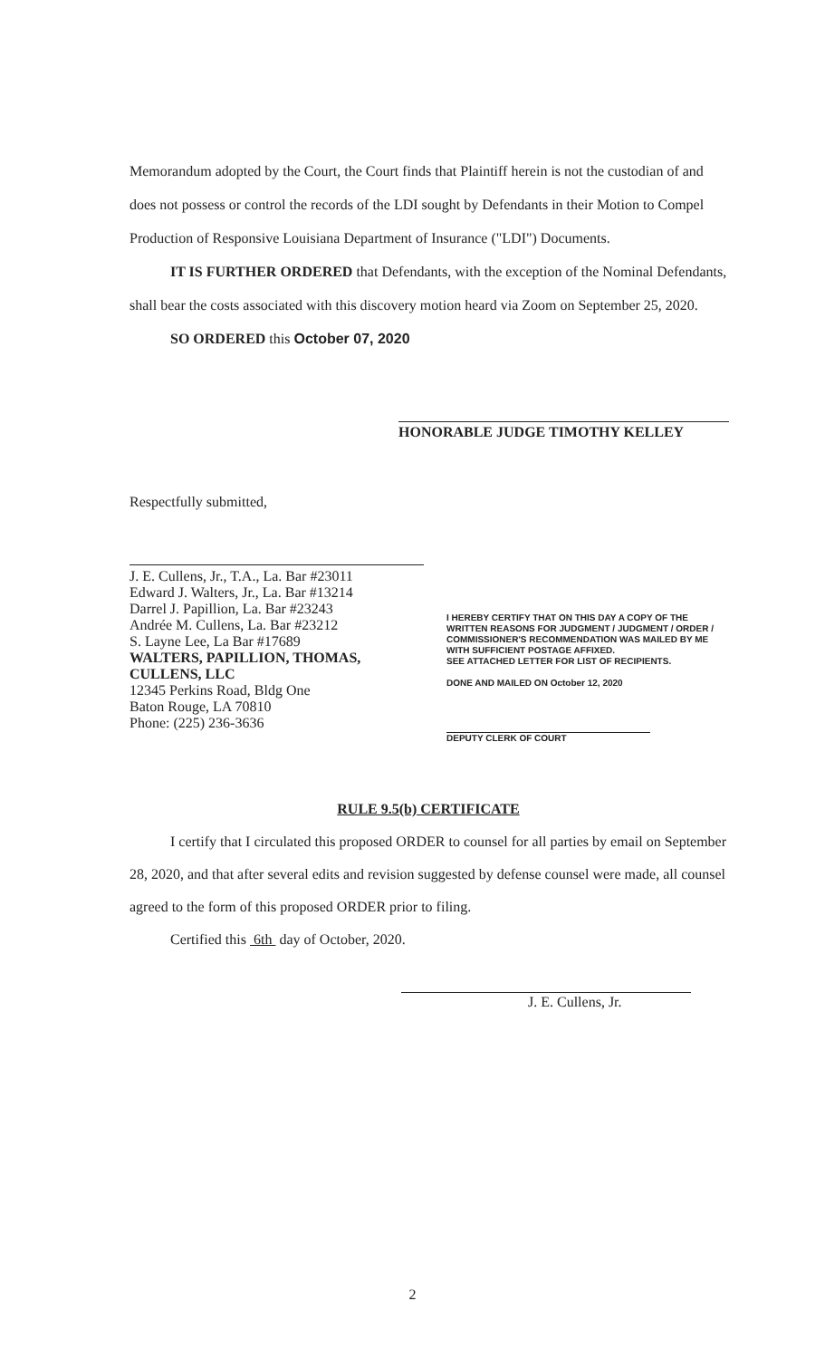Memorandum adopted by the Court, the Court finds that Plaintiff herein is not the custodian of and does not possess or control the records of the LDI sought by Defendants in their Motion to Compel Production of Responsive Louisiana Department of Insurance ("LDI") Documents.
IT IS FURTHER ORDERED that Defendants, with the exception of the Nominal Defendants, shall bear the costs associated with this discovery motion heard via Zoom on September 25, 2020.
SO ORDERED this October 07, 2020
HONORABLE JUDGE TIMOTHY KELLEY
Respectfully submitted,
J. E. Cullens, Jr., T.A., La. Bar #23011
Edward J. Walters, Jr., La. Bar #13214
Darrel J. Papillion, La. Bar #23243
Andrée M. Cullens, La. Bar #23212
S. Layne Lee, La Bar #17689
WALTERS, PAPILLION, THOMAS, CULLENS, LLC
12345 Perkins Road, Bldg One
Baton Rouge, LA 70810
Phone: (225) 236-3636
I HEREBY CERTIFY THAT ON THIS DAY A COPY OF THE WRITTEN REASONS FOR JUDGMENT / JUDGMENT / ORDER / COMMISSIONER'S RECOMMENDATION WAS MAILED BY ME WITH SUFFICIENT POSTAGE AFFIXED.
SEE ATTACHED LETTER FOR LIST OF RECIPIENTS.
DONE AND MAILED ON October 12, 2020
DEPUTY CLERK OF COURT
RULE 9.5(b) CERTIFICATE
I certify that I circulated this proposed ORDER to counsel for all parties by email on September 28, 2020, and that after several edits and revision suggested by defense counsel were made, all counsel agreed to the form of this proposed ORDER prior to filing.
Certified this 6th day of October, 2020.
J. E. Cullens, Jr.
2